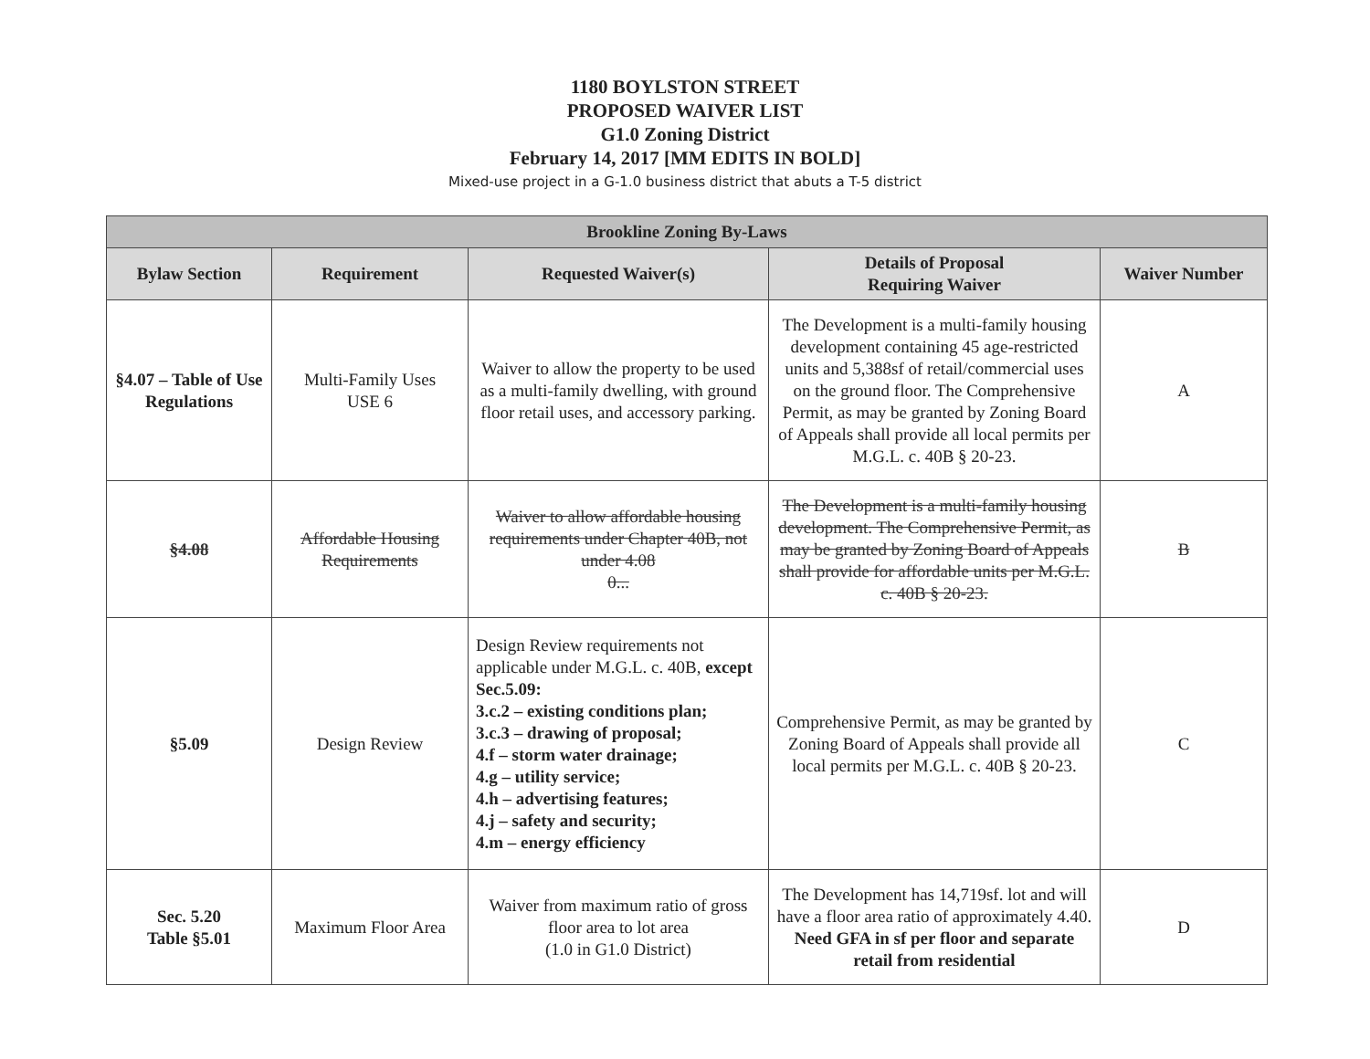1180 BOYLSTON STREET
PROPOSED WAIVER LIST
G1.0 Zoning District
February 14, 2017 [MM EDITS IN BOLD]
Mixed-use project in a G-1.0 business district that abuts a T-5 district
| Brookline Zoning By-Laws | | | | |
| --- | --- | --- | --- | --- |
| Bylaw Section | Requirement | Requested Waiver(s) | Details of Proposal Requiring Waiver | Waiver Number |
| §4.07 – Table of Use Regulations | Multi-Family Uses USE 6 | Waiver to allow the property to be used as a multi-family dwelling, with ground floor retail uses, and accessory parking. | The Development is a multi-family housing development containing 45 age-restricted units and 5,388sf of retail/commercial uses on the ground floor. The Comprehensive Permit, as may be granted by Zoning Board of Appeals shall provide all local permits per M.G.L. c. 40B § 20-23. | A |
| §4.08 | Affordable Housing Requirements | Waiver to allow affordable housing requirements under Chapter 40B, not under 4.08 0... | The Development is a multi-family housing development. The Comprehensive Permit, as may be granted by Zoning Board of Appeals shall provide for affordable units per M.G.L. c. 40B § 20-23. | B |
| §5.09 | Design Review | Design Review requirements not applicable under M.G.L. c. 40B, except Sec.5.09: 3.c.2 – existing conditions plan; 3.c.3 – drawing of proposal; 4.f – storm water drainage; 4.g – utility service; 4.h – advertising features; 4.j – safety and security; 4.m – energy efficiency | Comprehensive Permit, as may be granted by Zoning Board of Appeals shall provide all local permits per M.G.L. c. 40B § 20-23. | C |
| Sec. 5.20 Table §5.01 | Maximum Floor Area | Waiver from maximum ratio of gross floor area to lot area (1.0 in G1.0 District) | The Development has 14,719sf. lot and will have a floor area ratio of approximately 4.40. Need GFA in sf per floor and separate retail from residential | D |